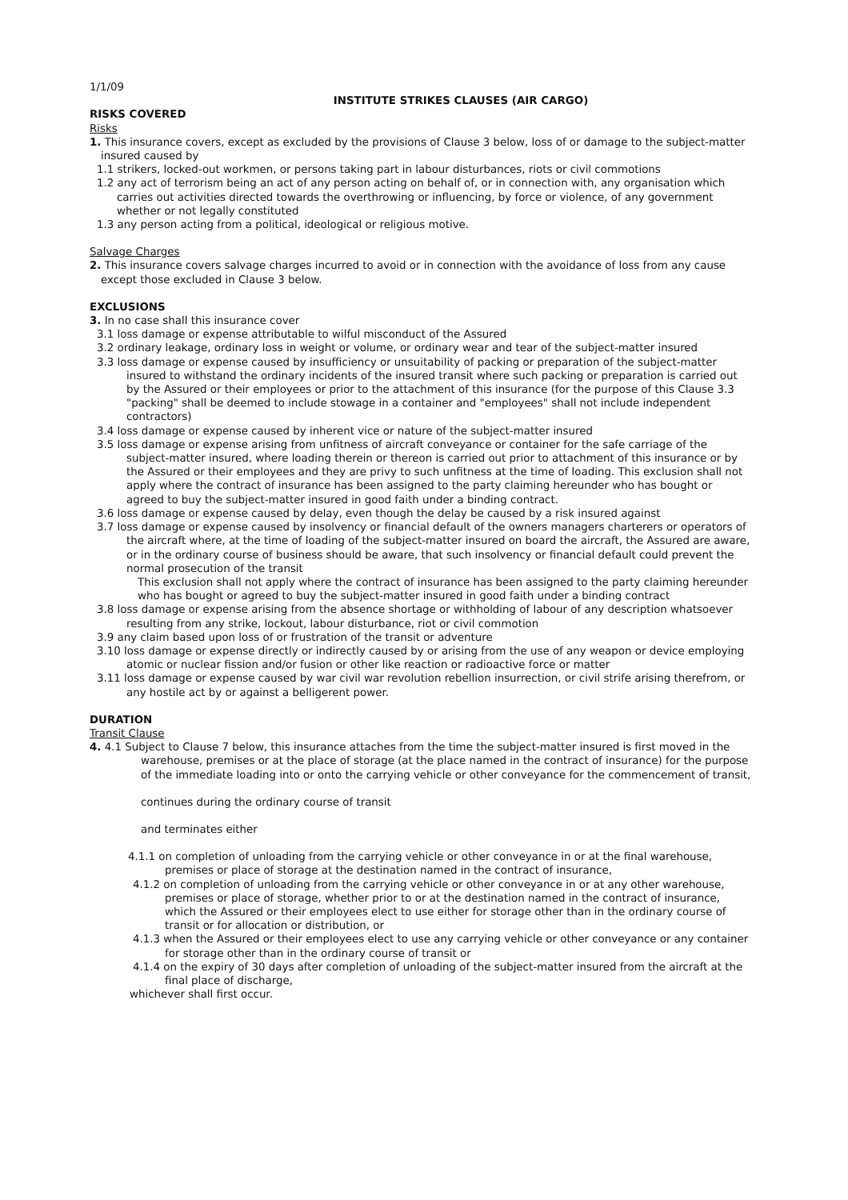1/1/09
INSTITUTE STRIKES CLAUSES (AIR CARGO)
RISKS COVERED
Risks
1. This insurance covers, except as excluded by the provisions of Clause 3 below, loss of or damage to the subject-matter insured caused by
1.1 strikers, locked-out workmen, or persons taking part in labour disturbances, riots or civil commotions
1.2 any act of terrorism being an act of any person acting on behalf of, or in connection with, any organisation which carries out activities directed towards the overthrowing or influencing, by force or violence, of any government whether or not legally constituted
1.3 any person acting from a political, ideological or religious motive.
Salvage Charges
2. This insurance covers salvage charges incurred to avoid or in connection with the avoidance of loss from any cause except those excluded in Clause 3 below.
EXCLUSIONS
3. In no case shall this insurance cover
3.1 loss damage or expense attributable to wilful misconduct of the Assured
3.2 ordinary leakage, ordinary loss in weight or volume, or ordinary wear and tear of the subject-matter insured
3.3 loss damage or expense caused by insufficiency or unsuitability of packing or preparation of the subject-matter insured to withstand the ordinary incidents of the insured transit where such packing or preparation is carried out by the Assured or their employees or prior to the attachment of this insurance (for the purpose of this Clause 3.3 "packing" shall be deemed to include stowage in a container and "employees" shall not include independent contractors)
3.4 loss damage or expense caused by inherent vice or nature of the subject-matter insured
3.5 loss damage or expense arising from unfitness of aircraft conveyance or container for the safe carriage of the subject-matter insured, where loading therein or thereon is carried out prior to attachment of this insurance or by the Assured or their employees and they are privy to such unfitness at the time of loading. This exclusion shall not apply where the contract of insurance has been assigned to the party claiming hereunder who has bought or agreed to buy the subject-matter insured in good faith under a binding contract.
3.6 loss damage or expense caused by delay, even though the delay be caused by a risk insured against
3.7 loss damage or expense caused by insolvency or financial default of the owners managers charterers or operators of the aircraft where, at the time of loading of the subject-matter insured on board the aircraft, the Assured are aware, or in the ordinary course of business should be aware, that such insolvency or financial default could prevent the normal prosecution of the transit
This exclusion shall not apply where the contract of insurance has been assigned to the party claiming hereunder who has bought or agreed to buy the subject-matter insured in good faith under a binding contract
3.8 loss damage or expense arising from the absence shortage or withholding of labour of any description whatsoever resulting from any strike, lockout, labour disturbance, riot or civil commotion
3.9 any claim based upon loss of or frustration of the transit or adventure
3.10 loss damage or expense directly or indirectly caused by or arising from the use of any weapon or device employing atomic or nuclear fission and/or fusion or other like reaction or radioactive force or matter
3.11 loss damage or expense caused by war civil war revolution rebellion insurrection, or civil strife arising therefrom, or any hostile act by or against a belligerent power.
DURATION
Transit Clause
4. 4.1 Subject to Clause 7 below, this insurance attaches from the time the subject-matter insured is first moved in the warehouse, premises or at the place of storage (at the place named in the contract of insurance) for the purpose of the immediate loading into or onto the carrying vehicle or other conveyance for the commencement of transit,
continues during the ordinary course of transit
and terminates either
4.1.1 on completion of unloading from the carrying vehicle or other conveyance in or at the final warehouse, premises or place of storage at the destination named in the contract of insurance,
4.1.2 on completion of unloading from the carrying vehicle or other conveyance in or at any other warehouse, premises or place of storage, whether prior to or at the destination named in the contract of insurance, which the Assured or their employees elect to use either for storage other than in the ordinary course of transit or for allocation or distribution, or
4.1.3 when the Assured or their employees elect to use any carrying vehicle or other conveyance or any container for storage other than in the ordinary course of transit or
4.1.4 on the expiry of 30 days after completion of unloading of the subject-matter insured from the aircraft at the final place of discharge,
whichever shall first occur.